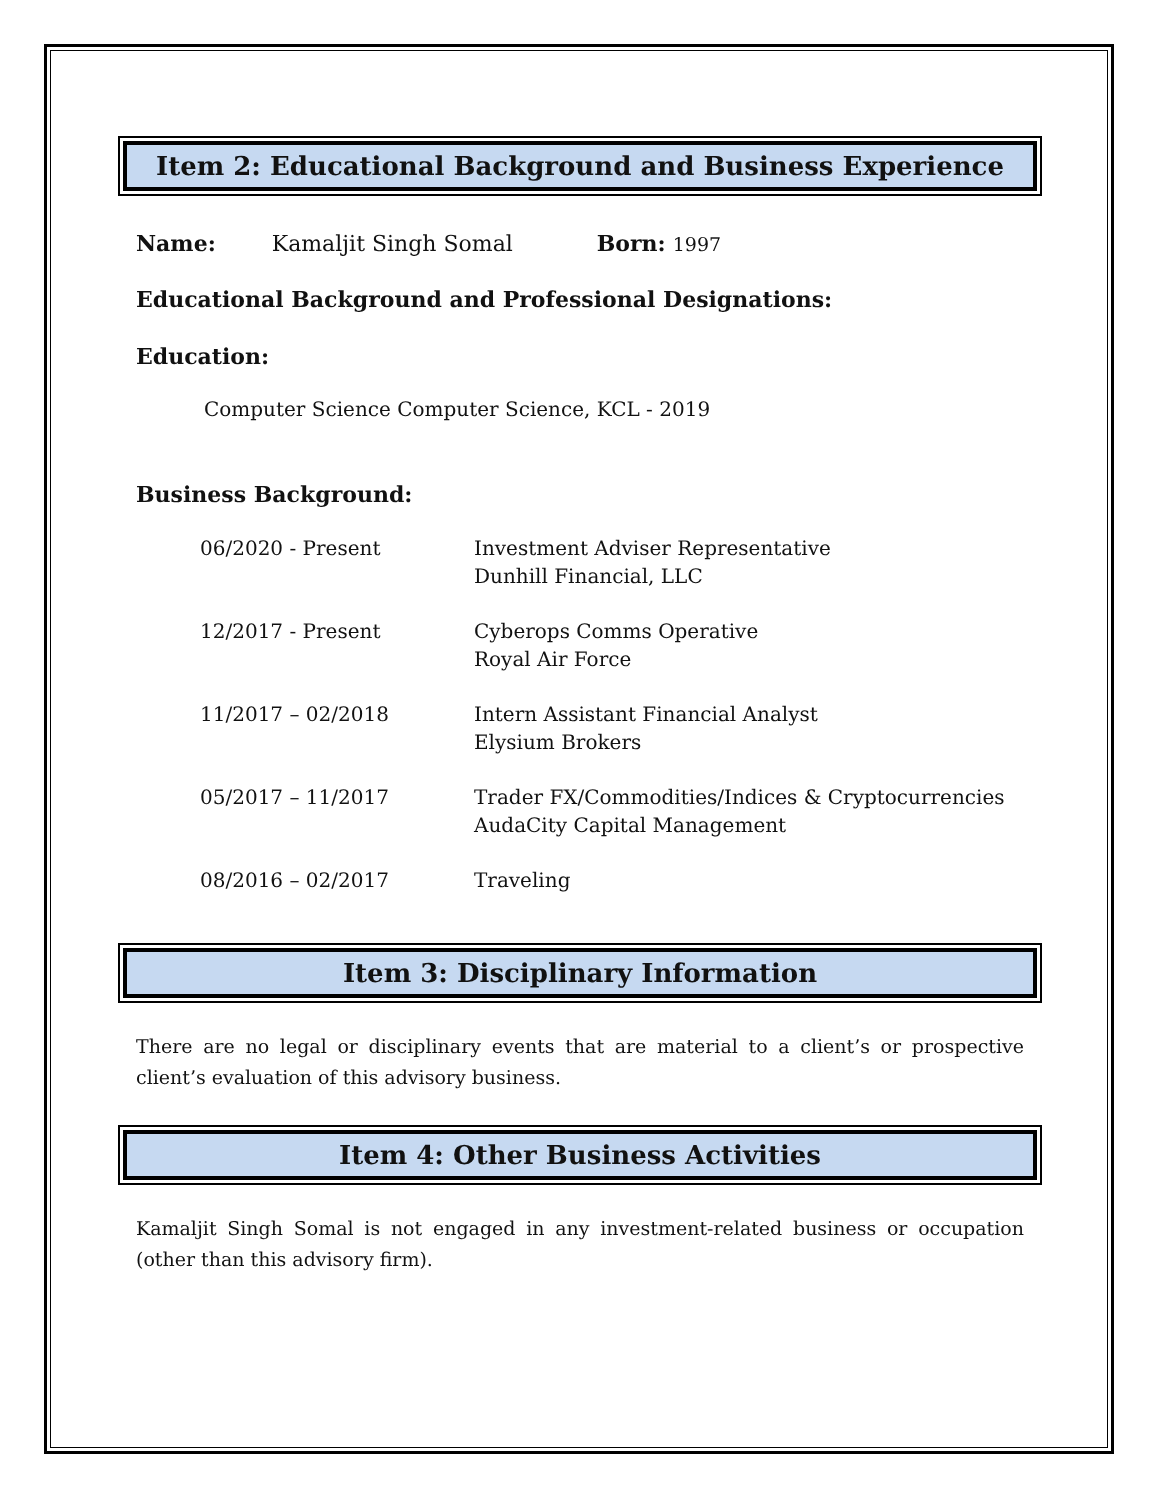Item 2: Educational Background and Business Experience
Name: Kamaljit Singh Somal Born: 1997
Educational Background and Professional Designations:
Education:
Computer Science Computer Science, KCL - 2019
Business Background:
| 06/2020 - Present | Investment Adviser Representative Dunhill Financial, LLC |
| 12/2017 - Present | Cyberops Comms Operative Royal Air Force |
| 11/2017 – 02/2018 | Intern Assistant Financial Analyst Elysium Brokers |
| 05/2017 – 11/2017 | Trader FX/Commodities/Indices & Cryptocurrencies AudaCity Capital Management |
| 08/2016 – 02/2017 | Traveling |
Item 3: Disciplinary Information
There are no legal or disciplinary events that are material to a client’s or prospective client’s evaluation of this advisory business.
Item 4: Other Business Activities
Kamaljit Singh Somal is not engaged in any investment-related business or occupation (other than this advisory firm).